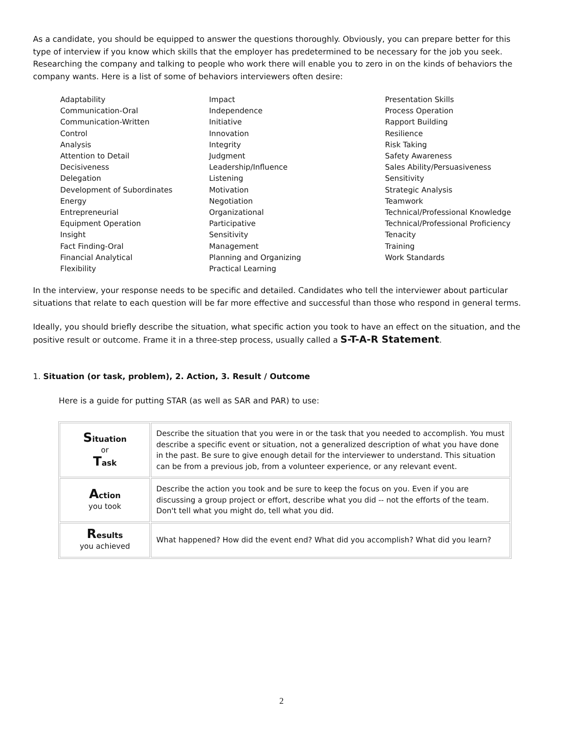As a candidate, you should be equipped to answer the questions thoroughly. Obviously, you can prepare better for this type of interview if you know which skills that the employer has predetermined to be necessary for the job you seek. Researching the company and talking to people who work there will enable you to zero in on the kinds of behaviors the company wants. Here is a list of some of behaviors interviewers often desire:
Adaptability
Communication-Oral
Communication-Written
Control
Analysis
Attention to Detail
Decisiveness
Delegation
Development of Subordinates
Energy
Entrepreneurial
Equipment Operation
Insight
Fact Finding-Oral
Financial Analytical
Flexibility
Impact
Independence
Initiative
Innovation
Integrity
Judgment
Leadership/Influence
Listening
Motivation
Negotiation
Organizational
Participative
Sensitivity
Management
Planning and Organizing
Practical Learning
Presentation Skills
Process Operation
Rapport Building
Resilience
Risk Taking
Safety Awareness
Sales Ability/Persuasiveness
Sensitivity
Strategic Analysis
Teamwork
Technical/Professional Knowledge
Technical/Professional Proficiency
Tenacity
Training
Work Standards
In the interview, your response needs to be specific and detailed. Candidates who tell the interviewer about particular situations that relate to each question will be far more effective and successful than those who respond in general terms.
Ideally, you should briefly describe the situation, what specific action you took to have an effect on the situation, and the positive result or outcome. Frame it in a three-step process, usually called a S-T-A-R Statement.
1. Situation (or task, problem), 2. Action, 3. Result / Outcome
Here is a guide for putting STAR (as well as SAR and PAR) to use:
| S ituation or T ask | Describe the situation that you were in or the task that you needed to accomplish. You must describe a specific event or situation, not a generalized description of what you have done in the past. Be sure to give enough detail for the interviewer to understand. This situation can be from a previous job, from a volunteer experience, or any relevant event. |
| A ction you took | Describe the action you took and be sure to keep the focus on you. Even if you are discussing a group project or effort, describe what you did -- not the efforts of the team. Don't tell what you might do, tell what you did. |
| R esults you achieved | What happened? How did the event end? What did you accomplish? What did you learn? |
2